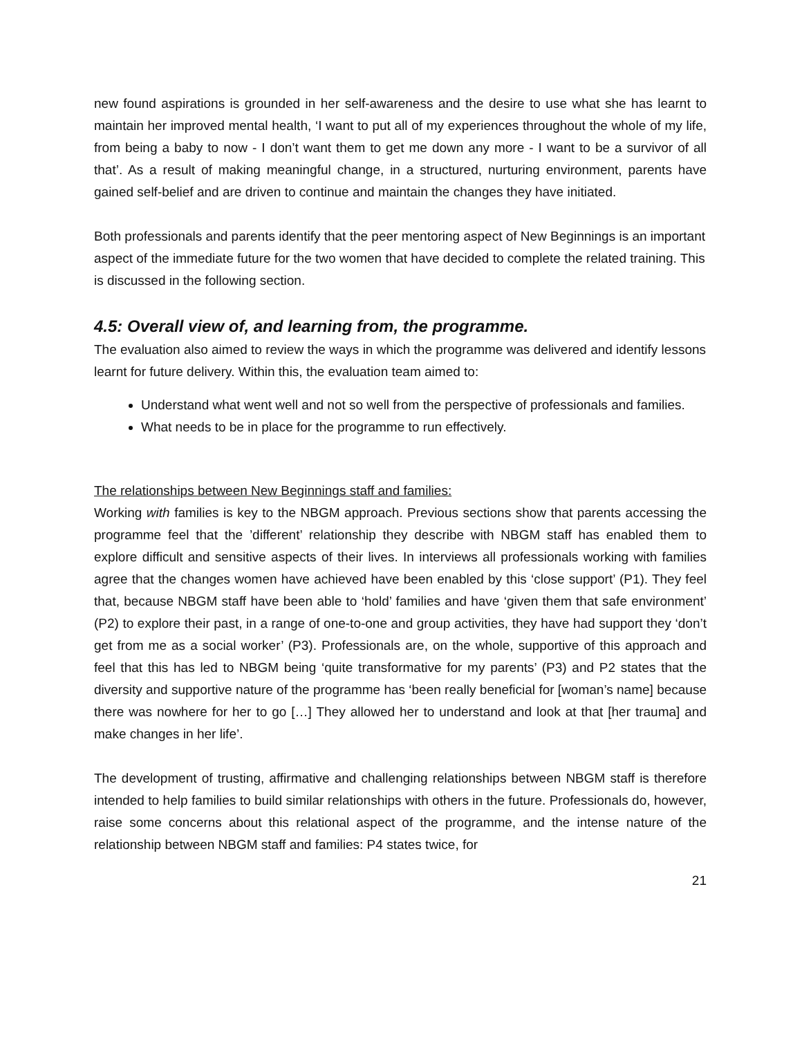new found aspirations is grounded in her self-awareness and the desire to use what she has learnt to maintain her improved mental health, ‘I want to put all of my experiences throughout the whole of my life, from being a baby to now - I don’t want them to get me down any more - I want to be a survivor of all that’. As a result of making meaningful change, in a structured, nurturing environment, parents have gained self-belief and are driven to continue and maintain the changes they have initiated.
Both professionals and parents identify that the peer mentoring aspect of New Beginnings is an important aspect of the immediate future for the two women that have decided to complete the related training. This is discussed in the following section.
4.5: Overall view of, and learning from, the programme.
The evaluation also aimed to review the ways in which the programme was delivered and identify lessons learnt for future delivery. Within this, the evaluation team aimed to:
Understand what went well and not so well from the perspective of professionals and families.
What needs to be in place for the programme to run effectively.
The relationships between New Beginnings staff and families:
Working with families is key to the NBGM approach. Previous sections show that parents accessing the programme feel that the ’different’ relationship they describe with NBGM staff has enabled them to explore difficult and sensitive aspects of their lives. In interviews all professionals working with families agree that the changes women have achieved have been enabled by this ‘close support’ (P1). They feel that, because NBGM staff have been able to ‘hold’ families and have ‘given them that safe environment’ (P2) to explore their past, in a range of one-to-one and group activities, they have had support they ‘don’t get from me as a social worker’ (P3). Professionals are, on the whole, supportive of this approach and feel that this has led to NBGM being ‘quite transformative for my parents’ (P3) and P2 states that the diversity and supportive nature of the programme has ‘been really beneficial for [woman’s name] because there was nowhere for her to go […] They allowed her to understand and look at that [her trauma] and make changes in her life’.
The development of trusting, affirmative and challenging relationships between NBGM staff is therefore intended to help families to build similar relationships with others in the future. Professionals do, however, raise some concerns about this relational aspect of the programme, and the intense nature of the relationship between NBGM staff and families: P4 states twice, for
21